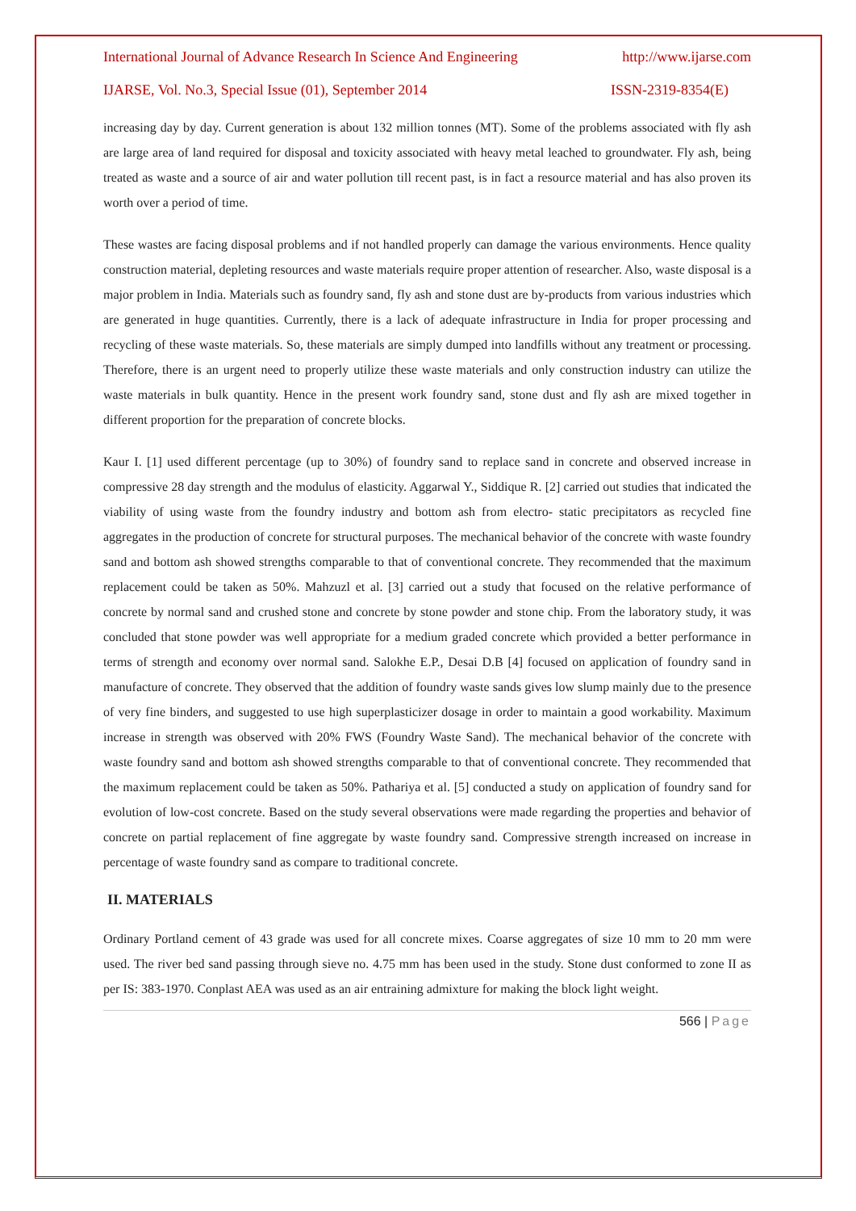International Journal of Advance Research In Science And Engineering http://www.ijarse.com
IJARSE, Vol. No.3, Special Issue (01), September 2014 ISSN-2319-8354(E)
increasing day by day. Current generation is about 132 million tonnes (MT). Some of the problems associated with fly ash are large area of land required for disposal and toxicity associated with heavy metal leached to groundwater. Fly ash, being treated as waste and a source of air and water pollution till recent past, is in fact a resource material and has also proven its worth over a period of time.
These wastes are facing disposal problems and if not handled properly can damage the various environments. Hence quality construction material, depleting resources and waste materials require proper attention of researcher. Also, waste disposal is a major problem in India. Materials such as foundry sand, fly ash and stone dust are by-products from various industries which are generated in huge quantities. Currently, there is a lack of adequate infrastructure in India for proper processing and recycling of these waste materials. So, these materials are simply dumped into landfills without any treatment or processing. Therefore, there is an urgent need to properly utilize these waste materials and only construction industry can utilize the waste materials in bulk quantity. Hence in the present work foundry sand, stone dust and fly ash are mixed together in different proportion for the preparation of concrete blocks.
Kaur I. [1] used different percentage (up to 30%) of foundry sand to replace sand in concrete and observed increase in compressive 28 day strength and the modulus of elasticity. Aggarwal Y., Siddique R. [2] carried out studies that indicated the viability of using waste from the foundry industry and bottom ash from electro- static precipitators as recycled fine aggregates in the production of concrete for structural purposes. The mechanical behavior of the concrete with waste foundry sand and bottom ash showed strengths comparable to that of conventional concrete. They recommended that the maximum replacement could be taken as 50%. Mahzuzl et al. [3] carried out a study that focused on the relative performance of concrete by normal sand and crushed stone and concrete by stone powder and stone chip. From the laboratory study, it was concluded that stone powder was well appropriate for a medium graded concrete which provided a better performance in terms of strength and economy over normal sand. Salokhe E.P., Desai D.B [4] focused on application of foundry sand in manufacture of concrete. They observed that the addition of foundry waste sands gives low slump mainly due to the presence of very fine binders, and suggested to use high superplasticizer dosage in order to maintain a good workability. Maximum increase in strength was observed with 20% FWS (Foundry Waste Sand). The mechanical behavior of the concrete with waste foundry sand and bottom ash showed strengths comparable to that of conventional concrete. They recommended that the maximum replacement could be taken as 50%. Pathariya et al. [5] conducted a study on application of foundry sand for evolution of low-cost concrete. Based on the study several observations were made regarding the properties and behavior of concrete on partial replacement of fine aggregate by waste foundry sand. Compressive strength increased on increase in percentage of waste foundry sand as compare to traditional concrete.
II. MATERIALS
Ordinary Portland cement of 43 grade was used for all concrete mixes. Coarse aggregates of size 10 mm to 20 mm were used. The river bed sand passing through sieve no. 4.75 mm has been used in the study. Stone dust conformed to zone II as per IS: 383-1970. Conplast AEA was used as an air entraining admixture for making the block light weight.
566 | Page